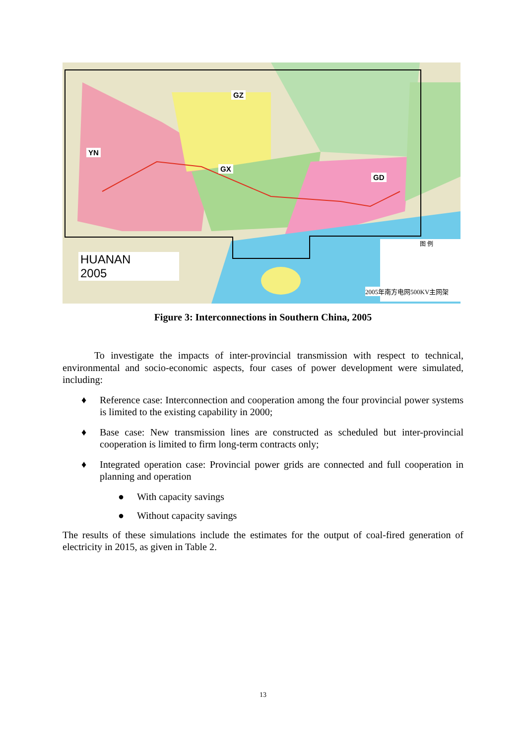GZ
YN
GX
GD
HUANAN
2005
图 例
2005年南方电网500KV主网架
Figure 3: Interconnections in Southern China, 2005
To investigate the impacts of inter-provincial transmission with respect to technical, environmental and socio-economic aspects, four cases of power development were simulated, including:
♦ Reference case: Interconnection and cooperation among the four provincial power systems is limited to the existing capability in 2000;
♦ Base case: New transmission lines are constructed as scheduled but inter-provincial cooperation is limited to firm long-term contracts only;
♦ Integrated operation case: Provincial power grids are connected and full cooperation in planning and operation
● With capacity savings
● Without capacity savings
The results of these simulations include the estimates for the output of coal-fired generation of electricity in 2015, as given in Table 2.
13